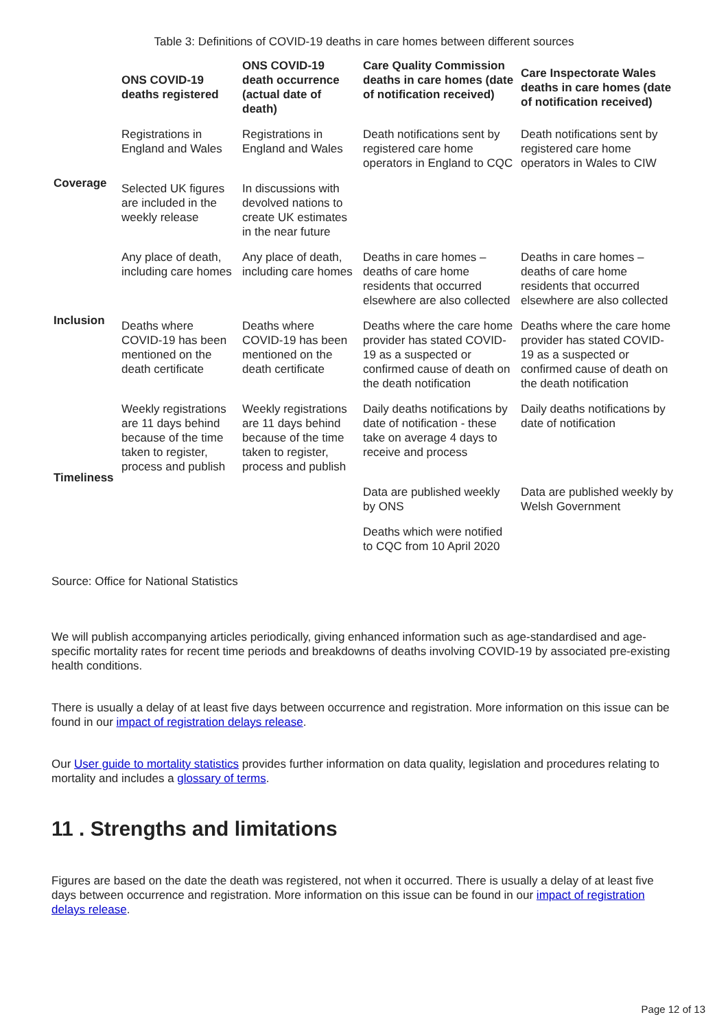Table 3: Definitions of COVID-19 deaths in care homes between different sources
| | ONS COVID-19 deaths registered | ONS COVID-19 death occurrence (actual date of death) | Care Quality Commission deaths in care homes (date of notification received) | Care Inspectorate Wales deaths in care homes (date of notification received) |
| --- | --- | --- | --- | --- |
| Coverage | Registrations in England and Wales | Registrations in England and Wales | Death notifications sent by registered care home operators in England to CQC | Death notifications sent by registered care home operators in Wales to CIW |
| | Selected UK figures are included in the weekly release | In discussions with devolved nations to create UK estimates in the near future | | |
| Inclusion | Any place of death, including care homes | Any place of death, including care homes | Deaths in care homes – deaths of care home residents that occurred elsewhere are also collected | Deaths in care homes – deaths of care home residents that occurred elsewhere are also collected |
| | Deaths where COVID-19 has been mentioned on the death certificate | Deaths where COVID-19 has been mentioned on the death certificate | Deaths where the care home provider has stated COVID-19 as a suspected or confirmed cause of death on the death notification | Deaths where the care home provider has stated COVID-19 as a suspected or confirmed cause of death on the death notification |
| Timeliness | Weekly registrations are 11 days behind because of the time taken to register, process and publish | Weekly registrations are 11 days behind because of the time taken to register, process and publish | Daily deaths notifications by date of notification - these take on average 4 days to receive and process | Daily deaths notifications by date of notification |
| | | | Data are published weekly by ONS | Data are published weekly by Welsh Government |
| | | | Deaths which were notified to CQC from 10 April 2020 | |
Source: Office for National Statistics
We will publish accompanying articles periodically, giving enhanced information such as age-standardised and age-specific mortality rates for recent time periods and breakdowns of deaths involving COVID-19 by associated pre-existing health conditions.
There is usually a delay of at least five days between occurrence and registration. More information on this issue can be found in our impact of registration delays release.
Our User guide to mortality statistics provides further information on data quality, legislation and procedures relating to mortality and includes a glossary of terms.
11 . Strengths and limitations
Figures are based on the date the death was registered, not when it occurred. There is usually a delay of at least five days between occurrence and registration. More information on this issue can be found in our impact of registration delays release.
Page 12 of 13